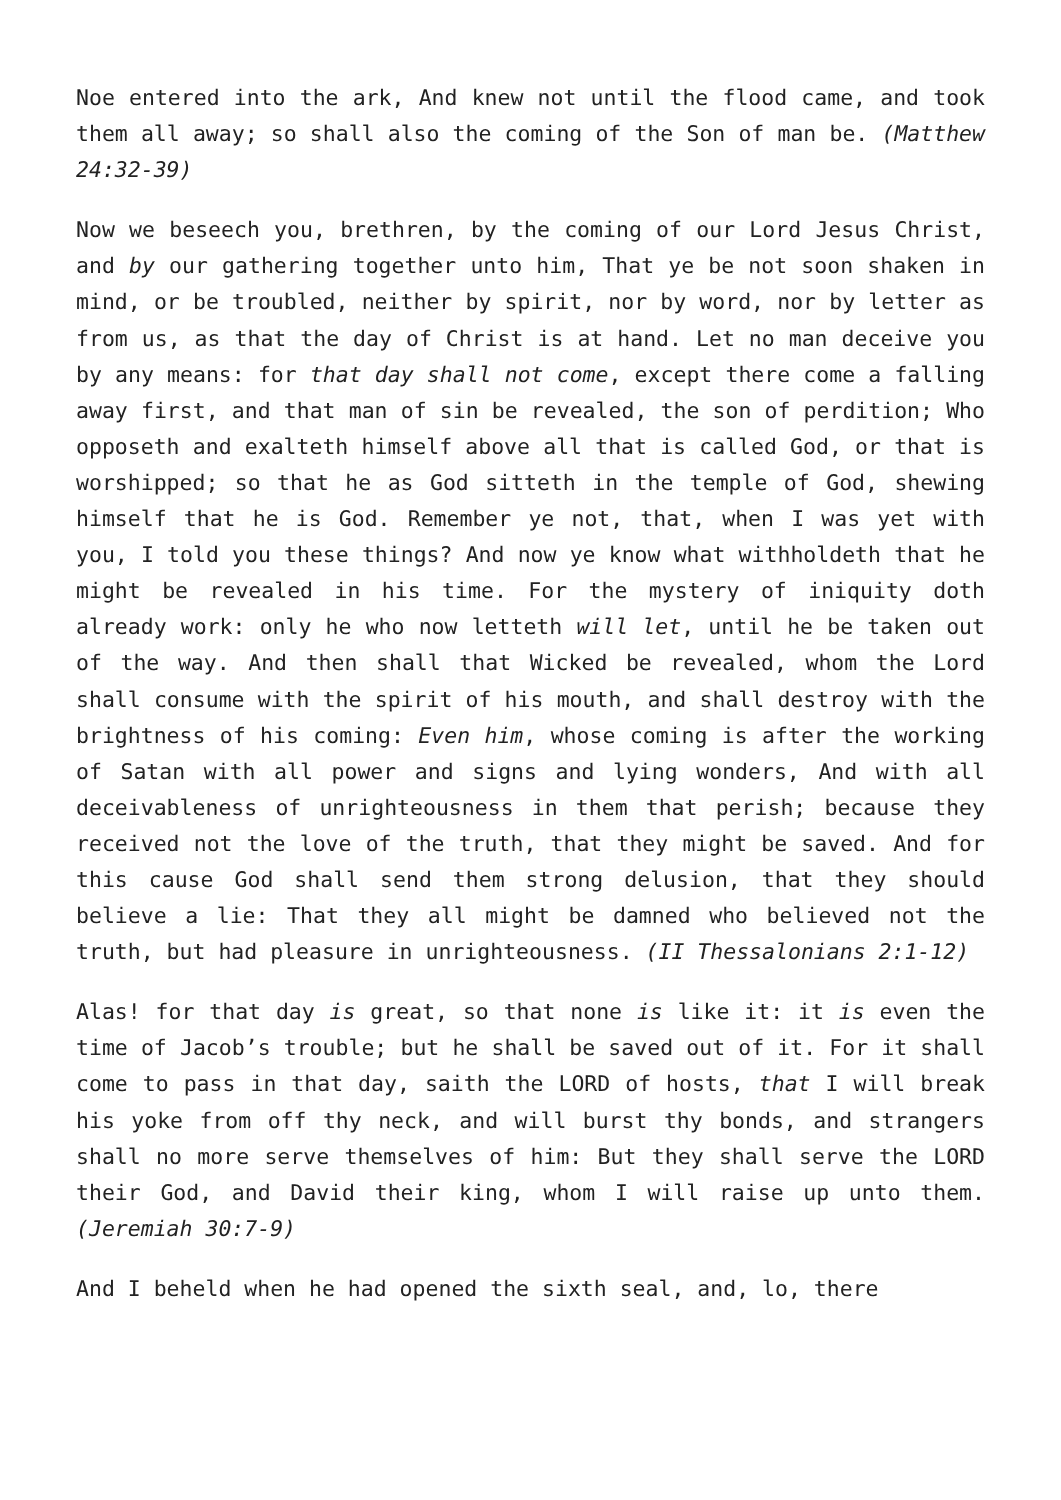Noe entered into the ark, And knew not until the flood came, and took them all away; so shall also the coming of the Son of man be. (Matthew 24:32-39)
Now we beseech you, brethren, by the coming of our Lord Jesus Christ, and by our gathering together unto him, That ye be not soon shaken in mind, or be troubled, neither by spirit, nor by word, nor by letter as from us, as that the day of Christ is at hand. Let no man deceive you by any means: for that day shall not come, except there come a falling away first, and that man of sin be revealed, the son of perdition; Who opposeth and exalteth himself above all that is called God, or that is worshipped; so that he as God sitteth in the temple of God, shewing himself that he is God. Remember ye not, that, when I was yet with you, I told you these things? And now ye know what withholdeth that he might be revealed in his time. For the mystery of iniquity doth already work: only he who now letteth will let, until he be taken out of the way. And then shall that Wicked be revealed, whom the Lord shall consume with the spirit of his mouth, and shall destroy with the brightness of his coming: Even him, whose coming is after the working of Satan with all power and signs and lying wonders, And with all deceivableness of unrighteousness in them that perish; because they received not the love of the truth, that they might be saved. And for this cause God shall send them strong delusion, that they should believe a lie: That they all might be damned who believed not the truth, but had pleasure in unrighteousness. (II Thessalonians 2:1-12)
Alas! for that day is great, so that none is like it: it is even the time of Jacob’s trouble; but he shall be saved out of it. For it shall come to pass in that day, saith the LORD of hosts, that I will break his yoke from off thy neck, and will burst thy bonds, and strangers shall no more serve themselves of him: But they shall serve the LORD their God, and David their king, whom I will raise up unto them. (Jeremiah 30:7-9)
And I beheld when he had opened the sixth seal, and, lo, there